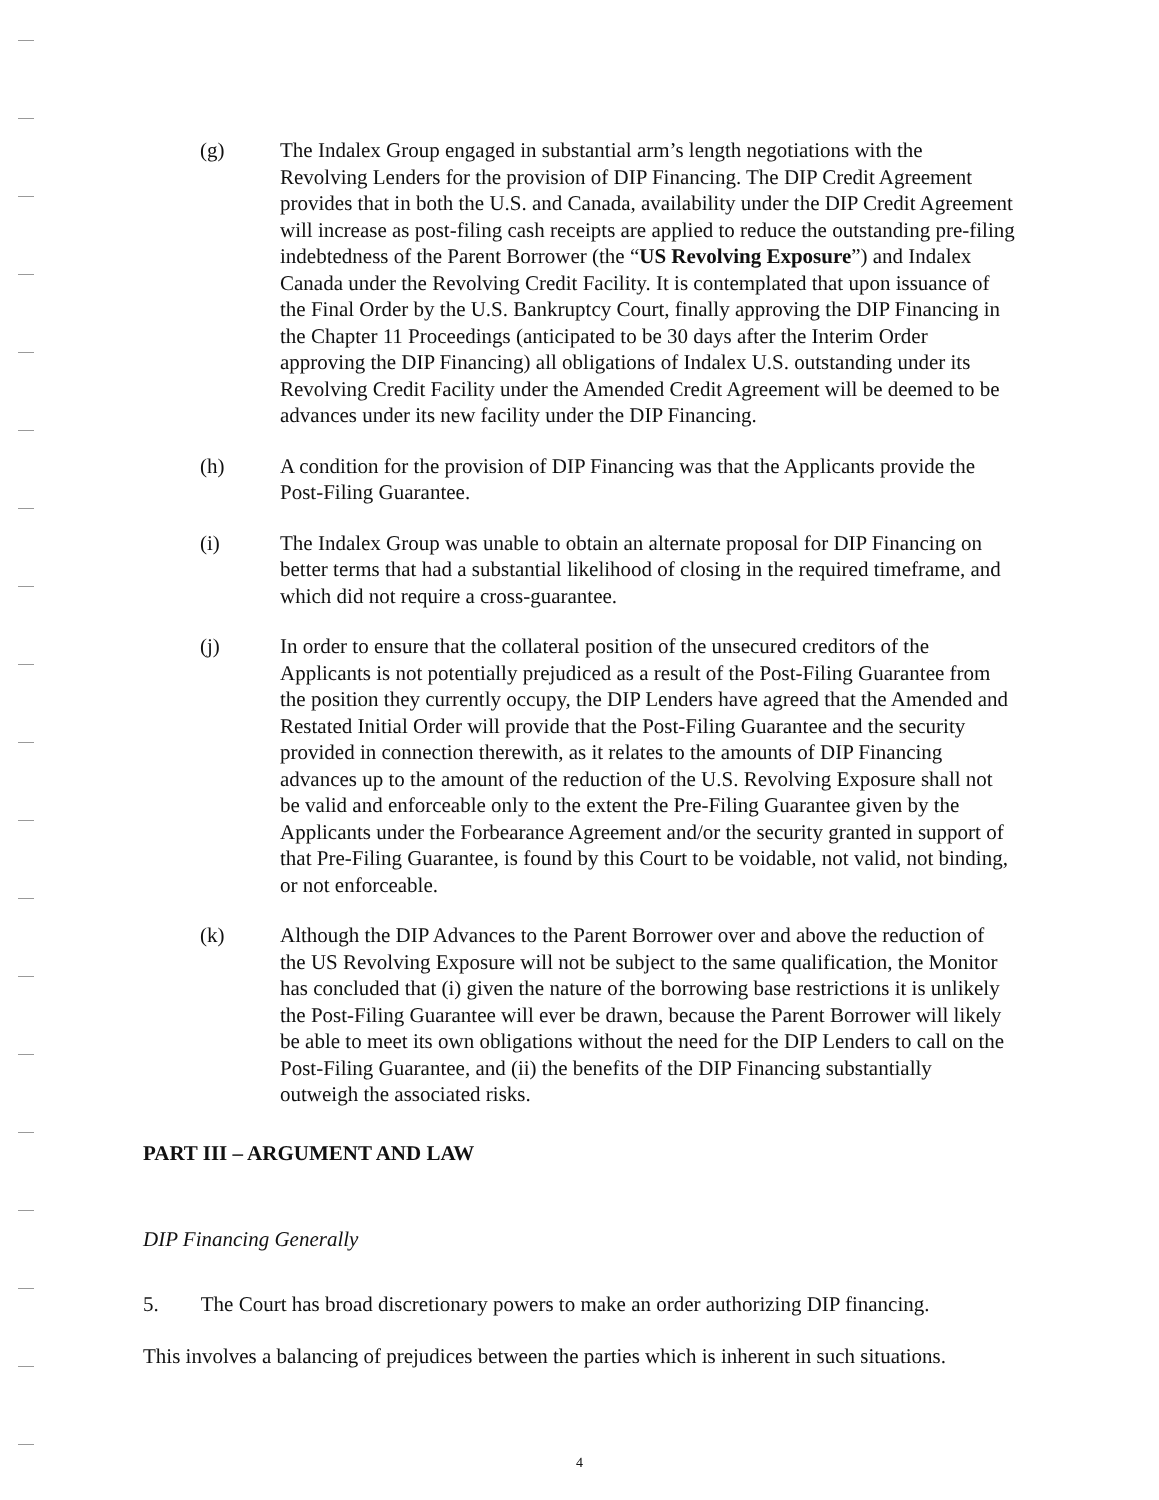(g) The Indalex Group engaged in substantial arm’s length negotiations with the Revolving Lenders for the provision of DIP Financing. The DIP Credit Agreement provides that in both the U.S. and Canada, availability under the DIP Credit Agreement will increase as post-filing cash receipts are applied to reduce the outstanding pre-filing indebtedness of the Parent Borrower (the “US Revolving Exposure”) and Indalex Canada under the Revolving Credit Facility. It is contemplated that upon issuance of the Final Order by the U.S. Bankruptcy Court, finally approving the DIP Financing in the Chapter 11 Proceedings (anticipated to be 30 days after the Interim Order approving the DIP Financing) all obligations of Indalex U.S. outstanding under its Revolving Credit Facility under the Amended Credit Agreement will be deemed to be advances under its new facility under the DIP Financing.
(h) A condition for the provision of DIP Financing was that the Applicants provide the Post-Filing Guarantee.
(i) The Indalex Group was unable to obtain an alternate proposal for DIP Financing on better terms that had a substantial likelihood of closing in the required timeframe, and which did not require a cross-guarantee.
(j) In order to ensure that the collateral position of the unsecured creditors of the Applicants is not potentially prejudiced as a result of the Post-Filing Guarantee from the position they currently occupy, the DIP Lenders have agreed that the Amended and Restated Initial Order will provide that the Post-Filing Guarantee and the security provided in connection therewith, as it relates to the amounts of DIP Financing advances up to the amount of the reduction of the U.S. Revolving Exposure shall not be valid and enforceable only to the extent the Pre-Filing Guarantee given by the Applicants under the Forbearance Agreement and/or the security granted in support of that Pre-Filing Guarantee, is found by this Court to be voidable, not valid, not binding, or not enforceable.
(k) Although the DIP Advances to the Parent Borrower over and above the reduction of the US Revolving Exposure will not be subject to the same qualification, the Monitor has concluded that (i) given the nature of the borrowing base restrictions it is unlikely the Post-Filing Guarantee will ever be drawn, because the Parent Borrower will likely be able to meet its own obligations without the need for the DIP Lenders to call on the Post-Filing Guarantee, and (ii) the benefits of the DIP Financing substantially outweigh the associated risks.
PART III – ARGUMENT AND LAW
DIP Financing Generally
5. The Court has broad discretionary powers to make an order authorizing DIP financing.
This involves a balancing of prejudices between the parties which is inherent in such situations.
4